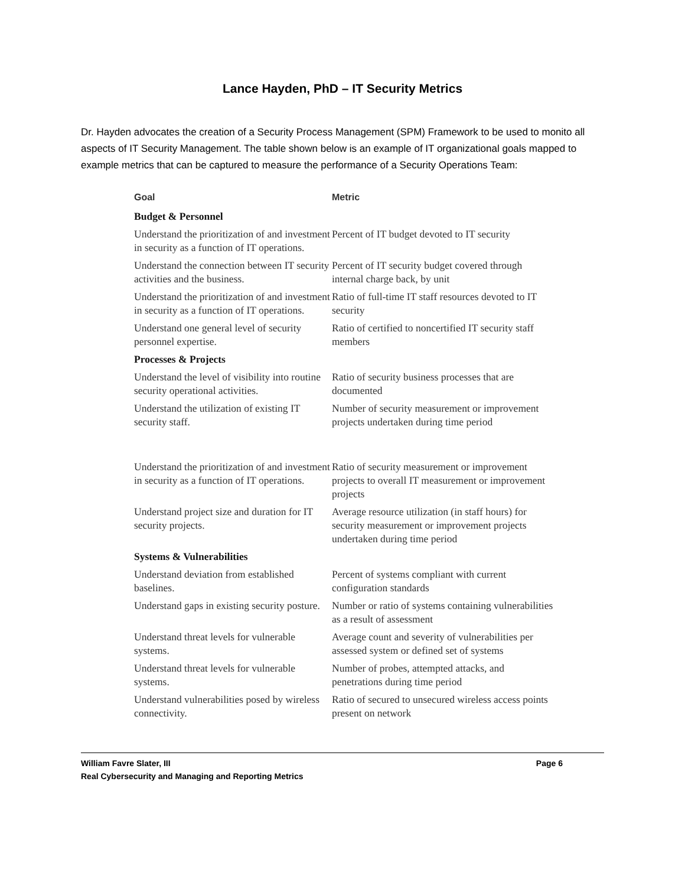Lance Hayden, PhD – IT Security Metrics
Dr. Hayden advocates the creation of a Security Process Management (SPM) Framework to be used to monito all aspects of IT Security Management. The table shown below is an example of IT organizational goals mapped to example metrics that can be captured to measure the performance of a Security Operations Team:
| Goal | Metric |
| --- | --- |
| Budget & Personnel | |
| Understand the prioritization of and investment in security as a function of IT operations. | Percent of IT budget devoted to IT security |
| Understand the connection between IT security activities and the business. | Percent of IT security budget covered through internal charge back, by unit |
| Understand the prioritization of and investment in security as a function of IT operations. | Ratio of full-time IT staff resources devoted to IT security |
| Understand one general level of security personnel expertise. | Ratio of certified to noncertified IT security staff members |
| Processes & Projects | |
| Understand the level of visibility into routine security operational activities. | Ratio of security business processes that are documented |
| Understand the utilization of existing IT security staff. | Number of security measurement or improvement projects undertaken during time period |
| Understand the prioritization of and investment in security as a function of IT operations. | Ratio of security measurement or improvement projects to overall IT measurement or improvement projects |
| Understand project size and duration for IT security projects. | Average resource utilization (in staff hours) for security measurement or improvement projects undertaken during time period |
| Systems & Vulnerabilities | |
| Understand deviation from established baselines. | Percent of systems compliant with current configuration standards |
| Understand gaps in existing security posture. | Number or ratio of systems containing vulnerabilities as a result of assessment |
| Understand threat levels for vulnerable systems. | Average count and severity of vulnerabilities per assessed system or defined set of systems |
| Understand threat levels for vulnerable systems. | Number of probes, attempted attacks, and penetrations during time period |
| Understand vulnerabilities posed by wireless connectivity. | Ratio of secured to unsecured wireless access points present on network |
William Favre Slater, III Page 6
Real Cybersecurity and Managing and Reporting Metrics